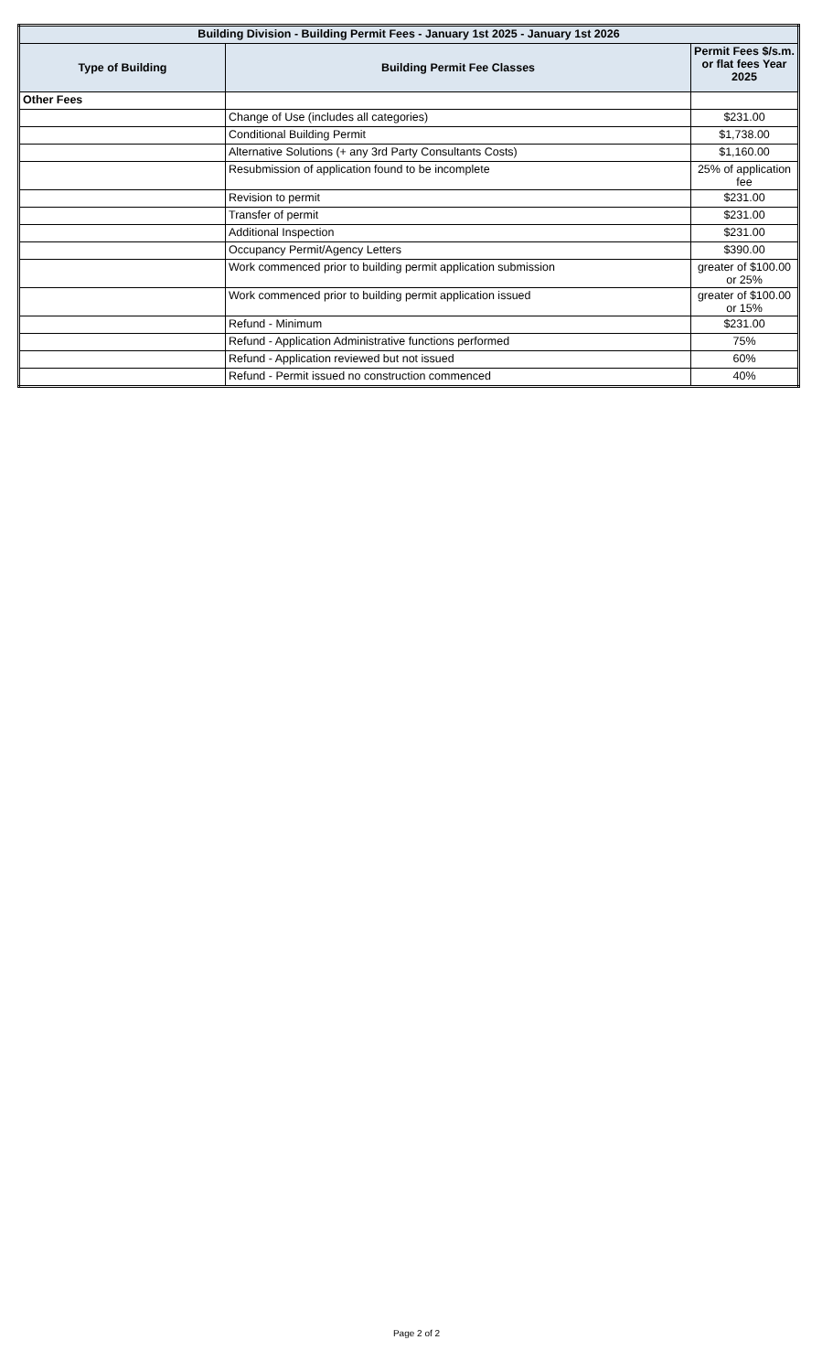| Building Division - Building Permit Fees - January 1st 2025 - January 1st 2026 | | |
| --- | --- | --- |
| Type of Building | Building Permit Fee Classes | Permit Fees $/s.m. or flat fees Year 2025 |
| Other Fees | | |
| | Change of Use (includes all categories) | $231.00 |
| | Conditional Building Permit | $1,738.00 |
| | Alternative Solutions (+ any 3rd Party Consultants Costs) | $1,160.00 |
| | Resubmission of application found to be incomplete | 25% of application fee |
| | Revision to permit | $231.00 |
| | Transfer of permit | $231.00 |
| | Additional Inspection | $231.00 |
| | Occupancy Permit/Agency Letters | $390.00 |
| | Work commenced prior to building permit application submission | greater of $100.00 or 25% |
| | Work commenced prior to building permit application issued | greater of $100.00 or 15% |
| | Refund - Minimum | $231.00 |
| | Refund - Application Administrative functions performed | 75% |
| | Refund - Application reviewed but not issued | 60% |
| | Refund - Permit issued no construction commenced | 40% |
Page 2 of 2